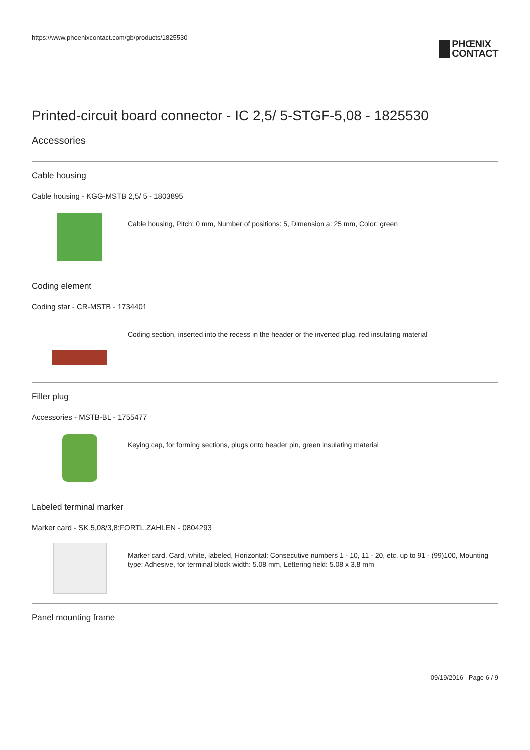https://www.phoenixcontact.com/gb/products/1825530
PHŒNIX
CONTACT
Printed-circuit board connector - IC 2,5/ 5-STGF-5,08 - 1825530
Accessories
Cable housing
Cable housing - KGG-MSTB 2,5/ 5 - 1803895
Cable housing, Pitch: 0 mm, Number of positions: 5, Dimension a: 25 mm, Color: green
Coding element
Coding star - CR-MSTB - 1734401
Coding section, inserted into the recess in the header or the inverted plug, red insulating material
Filler plug
Accessories - MSTB-BL - 1755477
Keying cap, for forming sections, plugs onto header pin, green insulating material
Labeled terminal marker
Marker card - SK 5,08/3,8:FORTL.ZAHLEN - 0804293
Marker card, Card, white, labeled, Horizontal: Consecutive numbers 1 - 10, 11 - 20, etc. up to 91 - (99)100, Mounting type: Adhesive, for terminal block width: 5.08 mm, Lettering field: 5.08 x 3.8 mm
Panel mounting frame
09/19/2016 Page 6 / 9